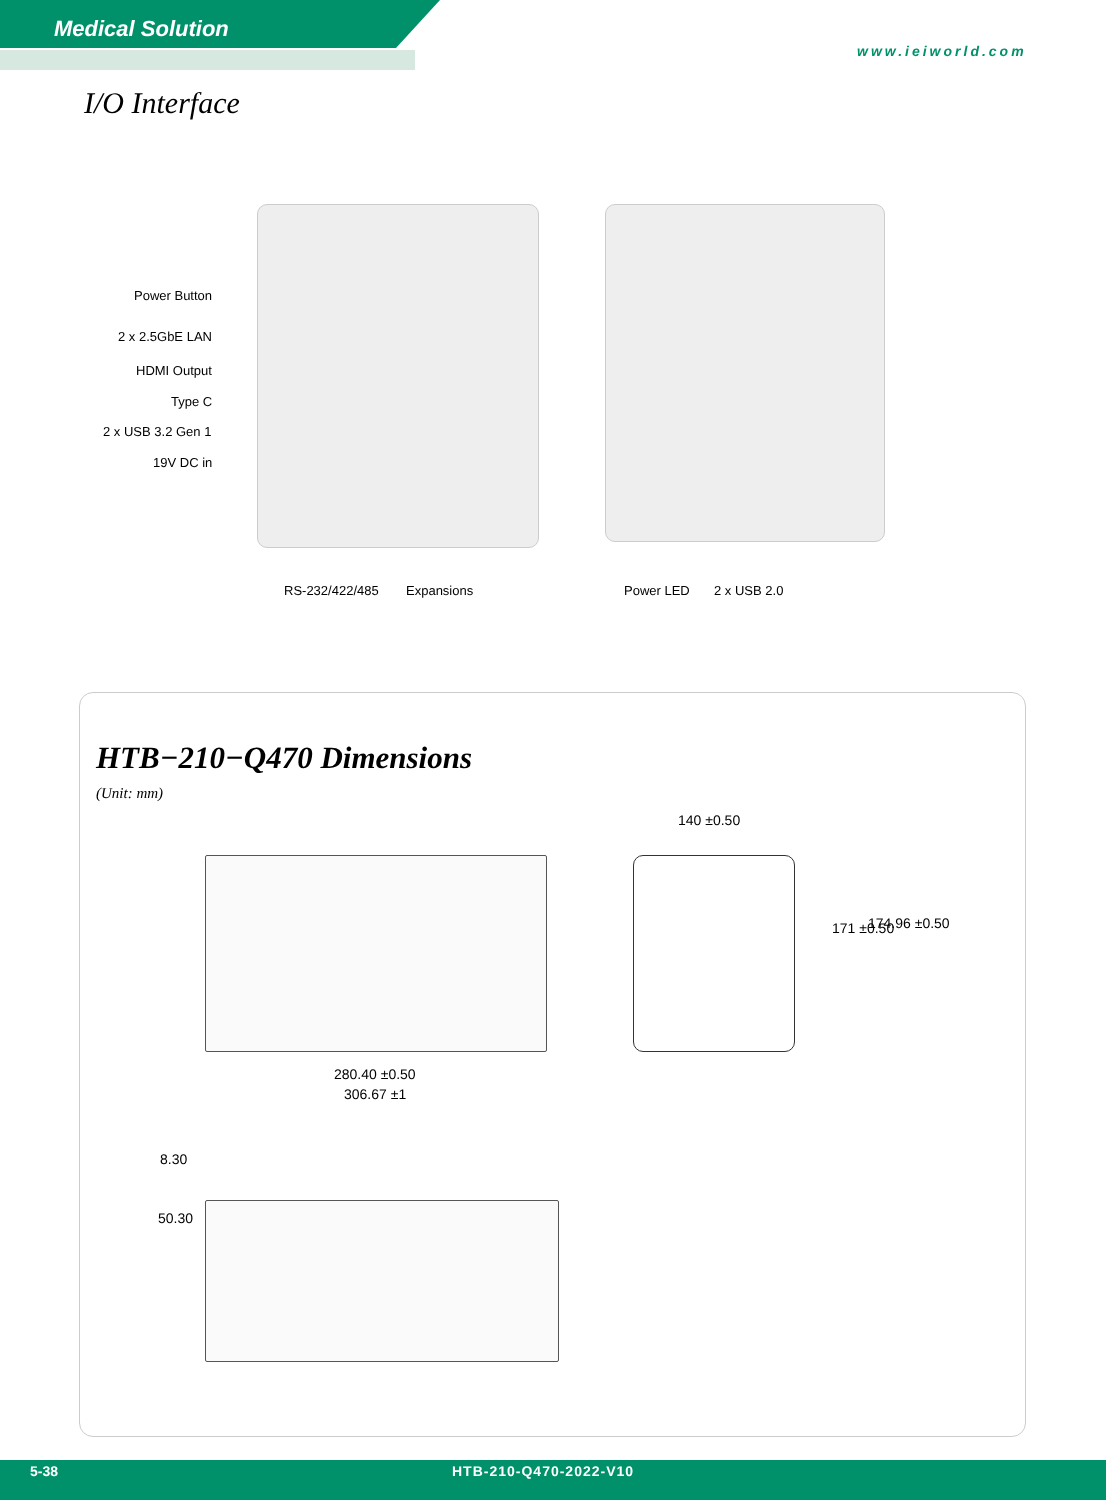Medical Solution
www.ieiworld.com
I/O Interface
Power Button
2 x 2.5GbE LAN
HDMI Output
Type C
2 x USB 3.2 Gen 1
19V DC in
RS-232/422/485 Expansions Power LED 2 x USB 2.0
HTB−210−Q470 Dimensions
(Unit: mm)
280.40 ±0.50
306.67 ±1
140 ±0.50
171 ±0.50 174.96 ±0.50
8.30
50.30
5-38 HTB-210-Q470-2022-V10